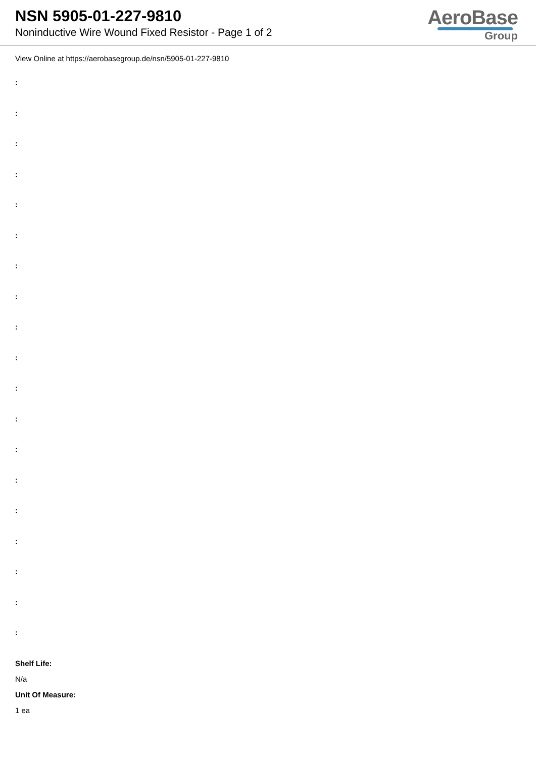NSN 5905-01-227-9810
Noninductive Wire Wound Fixed Resistor - Page 1 of 2
AeroBase
Group
View Online at https://aerobasegroup.de/nsn/5905-01-227-9810
:
:
:
:
:
:
:
:
:
:
:
:
:
:
:
:
:
:
:
Shelf Life:
N/a
Unit Of Measure:
1 ea